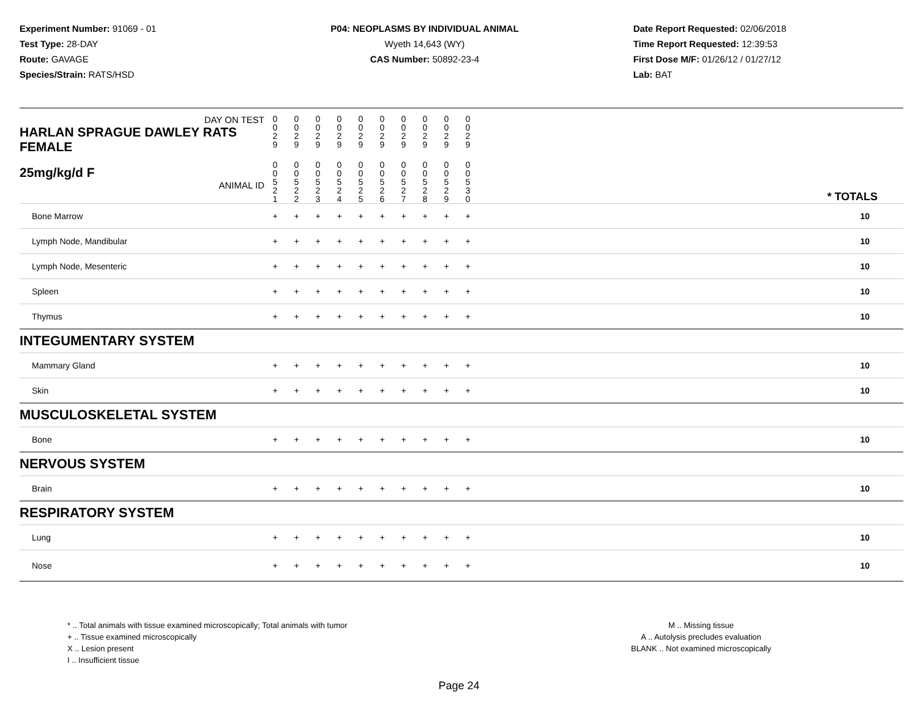Experiment Number: 91069 - 01
Test Type: 28-DAY
Route: GAVAGE
Species/Strain: RATS/HSD
P04: NEOPLASMS BY INDIVIDUAL ANIMAL
Wyeth 14,643 (WY)
CAS Number: 50892-23-4
Date Report Requested: 02/06/2018
Time Report Requested: 12:39:53
First Dose M/F: 01/26/12 / 01/27/12
Lab: BAT
| DAY ON TEST HARLAN SPRAGUE DAWLEY RATS FEMALE | 0 0 2 9 | 0 0 2 9 | 0 0 2 9 | 0 0 2 9 | 0 0 2 9 | 0 0 2 9 | 0 0 2 9 | 0 0 2 9 | 0 0 2 9 | 0 0 2 9 | | |
| 25mg/kg/d F ANIMAL ID | 0 0 5 2 1 | 0 0 5 2 2 | 0 0 5 2 3 | 0 0 5 2 4 | 0 0 5 2 5 | 0 0 5 2 6 | 0 0 5 2 7 | 0 0 5 2 8 | 0 0 5 2 9 | 0 0 5 3 0 | | * TOTALS |
| Bone Marrow | + | + | + | + | + | + | + | + | + | + | | 10 |
| Lymph Node, Mandibular | + | + | + | + | + | + | + | + | + | + | | 10 |
| Lymph Node, Mesenteric | + | + | + | + | + | + | + | + | + | + | | 10 |
| Spleen | + | + | + | + | + | + | + | + | + | + | | 10 |
| Thymus | + | + | + | + | + | + | + | + | + | + | | 10 |
| INTEGUMENTARY SYSTEM | | | | | | | | | | | | |
| Mammary Gland | + | + | + | + | + | + | + | + | + | + | | 10 |
| Skin | + | + | + | + | + | + | + | + | + | + | | 10 |
| MUSCULOSKELETAL SYSTEM | | | | | | | | | | | | |
| Bone | + | + | + | + | + | + | + | + | + | + | | 10 |
| NERVOUS SYSTEM | | | | | | | | | | | | |
| Brain | + | + | + | + | + | + | + | + | + | + | | 10 |
| RESPIRATORY SYSTEM | | | | | | | | | | | | |
| Lung | + | + | + | + | + | + | + | + | + | + | | 10 |
| Nose | + | + | + | + | + | + | + | + | + | + | | 10 |
* .. Total animals with tissue examined microscopically; Total animals with tumor
+ .. Tissue examined microscopically
X .. Lesion present
I .. Insufficient tissue
M .. Missing tissue
A .. Autolysis precludes evaluation
BLANK .. Not examined microscopically
Page 24